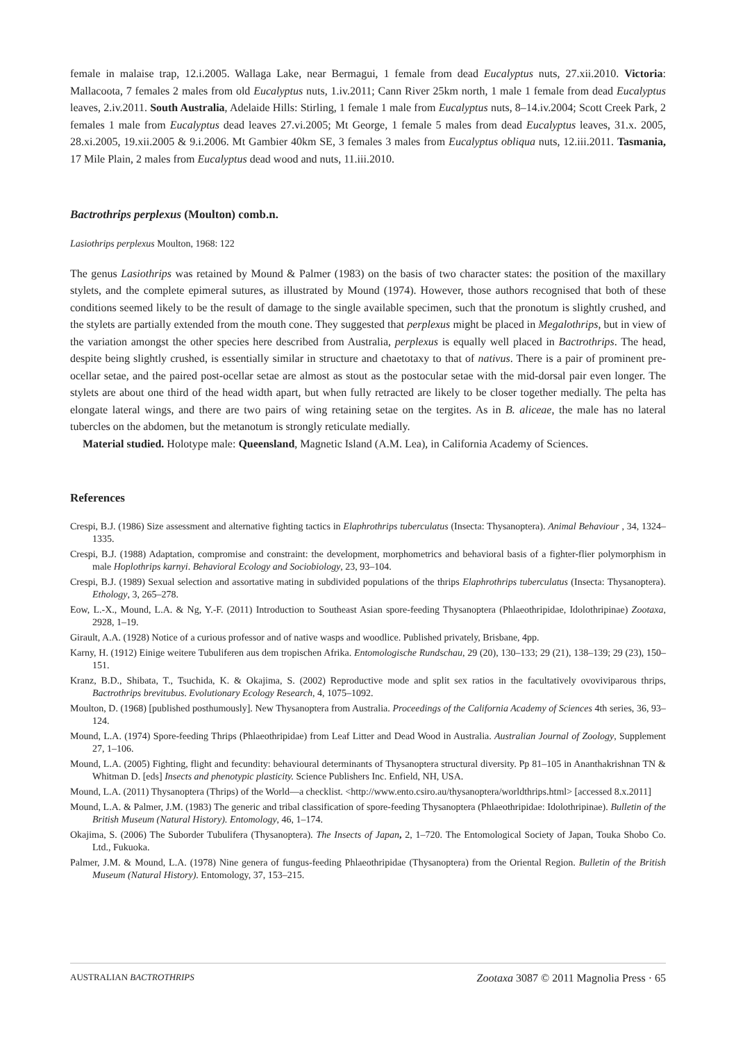female in malaise trap, 12.i.2005. Wallaga Lake, near Bermagui, 1 female from dead Eucalyptus nuts, 27.xii.2010. Victoria: Mallacoota, 7 females 2 males from old Eucalyptus nuts, 1.iv.2011; Cann River 25km north, 1 male 1 female from dead Eucalyptus leaves, 2.iv.2011. South Australia, Adelaide Hills: Stirling, 1 female 1 male from Eucalyptus nuts, 8–14.iv.2004; Scott Creek Park, 2 females 1 male from Eucalyptus dead leaves 27.vi.2005; Mt George, 1 female 5 males from dead Eucalyptus leaves, 31.x. 2005, 28.xi.2005, 19.xii.2005 & 9.i.2006. Mt Gambier 40km SE, 3 females 3 males from Eucalyptus obliqua nuts, 12.iii.2011. Tasmania, 17 Mile Plain, 2 males from Eucalyptus dead wood and nuts, 11.iii.2010.
Bactrothrips perplexus (Moulton) comb.n.
Lasiothrips perplexus Moulton, 1968: 122
The genus Lasiothrips was retained by Mound & Palmer (1983) on the basis of two character states: the position of the maxillary stylets, and the complete epimeral sutures, as illustrated by Mound (1974). However, those authors recognised that both of these conditions seemed likely to be the result of damage to the single available specimen, such that the pronotum is slightly crushed, and the stylets are partially extended from the mouth cone. They suggested that perplexus might be placed in Megalothrips, but in view of the variation amongst the other species here described from Australia, perplexus is equally well placed in Bactrothrips. The head, despite being slightly crushed, is essentially similar in structure and chaetotaxy to that of nativus. There is a pair of prominent pre-ocellar setae, and the paired post-ocellar setae are almost as stout as the postocular setae with the mid-dorsal pair even longer. The stylets are about one third of the head width apart, but when fully retracted are likely to be closer together medially. The pelta has elongate lateral wings, and there are two pairs of wing retaining setae on the tergites. As in B. aliceae, the male has no lateral tubercles on the abdomen, but the metanotum is strongly reticulate medially.
Material studied. Holotype male: Queensland, Magnetic Island (A.M. Lea), in California Academy of Sciences.
References
Crespi, B.J. (1986) Size assessment and alternative fighting tactics in Elaphrothrips tuberculatus (Insecta: Thysanoptera). Animal Behaviour , 34, 1324–1335.
Crespi, B.J. (1988) Adaptation, compromise and constraint: the development, morphometrics and behavioral basis of a fighter-flier polymorphism in male Hoplothrips karnyi. Behavioral Ecology and Sociobiology, 23, 93–104.
Crespi, B.J. (1989) Sexual selection and assortative mating in subdivided populations of the thrips Elaphrothrips tuberculatus (Insecta: Thysanoptera). Ethology, 3, 265–278.
Eow, L.-X., Mound, L.A. & Ng, Y.-F. (2011) Introduction to Southeast Asian spore-feeding Thysanoptera (Phlaeothripidae, Idolothripinae) Zootaxa, 2928, 1–19.
Girault, A.A. (1928) Notice of a curious professor and of native wasps and woodlice. Published privately, Brisbane, 4pp.
Karny, H. (1912) Einige weitere Tubuliferen aus dem tropischen Afrika. Entomologische Rundschau, 29 (20), 130–133; 29 (21), 138–139; 29 (23), 150–151.
Kranz, B.D., Shibata, T., Tsuchida, K. & Okajima, S. (2002) Reproductive mode and split sex ratios in the facultatively ovoviviparous thrips, Bactrothrips brevitubus. Evolutionary Ecology Research, 4, 1075–1092.
Moulton, D. (1968) [published posthumously]. New Thysanoptera from Australia. Proceedings of the California Academy of Sciences 4th series, 36, 93–124.
Mound, L.A. (1974) Spore-feeding Thrips (Phlaeothripidae) from Leaf Litter and Dead Wood in Australia. Australian Journal of Zoology, Supplement 27, 1–106.
Mound, L.A. (2005) Fighting, flight and fecundity: behavioural determinants of Thysanoptera structural diversity. Pp 81–105 in Ananthakrishnan TN & Whitman D. [eds] Insects and phenotypic plasticity. Science Publishers Inc. Enfield, NH, USA.
Mound, L.A. (2011) Thysanoptera (Thrips) of the World—a checklist. <http://www.ento.csiro.au/thysanoptera/worldthrips.html> [accessed 8.x.2011]
Mound, L.A. & Palmer, J.M. (1983) The generic and tribal classification of spore-feeding Thysanoptera (Phlaeothripidae: Idolothripinae). Bulletin of the British Museum (Natural History). Entomology, 46, 1–174.
Okajima, S. (2006) The Suborder Tubulifera (Thysanoptera). The Insects of Japan, 2, 1–720. The Entomological Society of Japan, Touka Shobo Co. Ltd., Fukuoka.
Palmer, J.M. & Mound, L.A. (1978) Nine genera of fungus-feeding Phlaeothripidae (Thysanoptera) from the Oriental Region. Bulletin of the British Museum (Natural History). Entomology, 37, 153–215.
AUSTRALIAN BACTROTHRIPS Zootaxa 3087 © 2011 Magnolia Press · 65